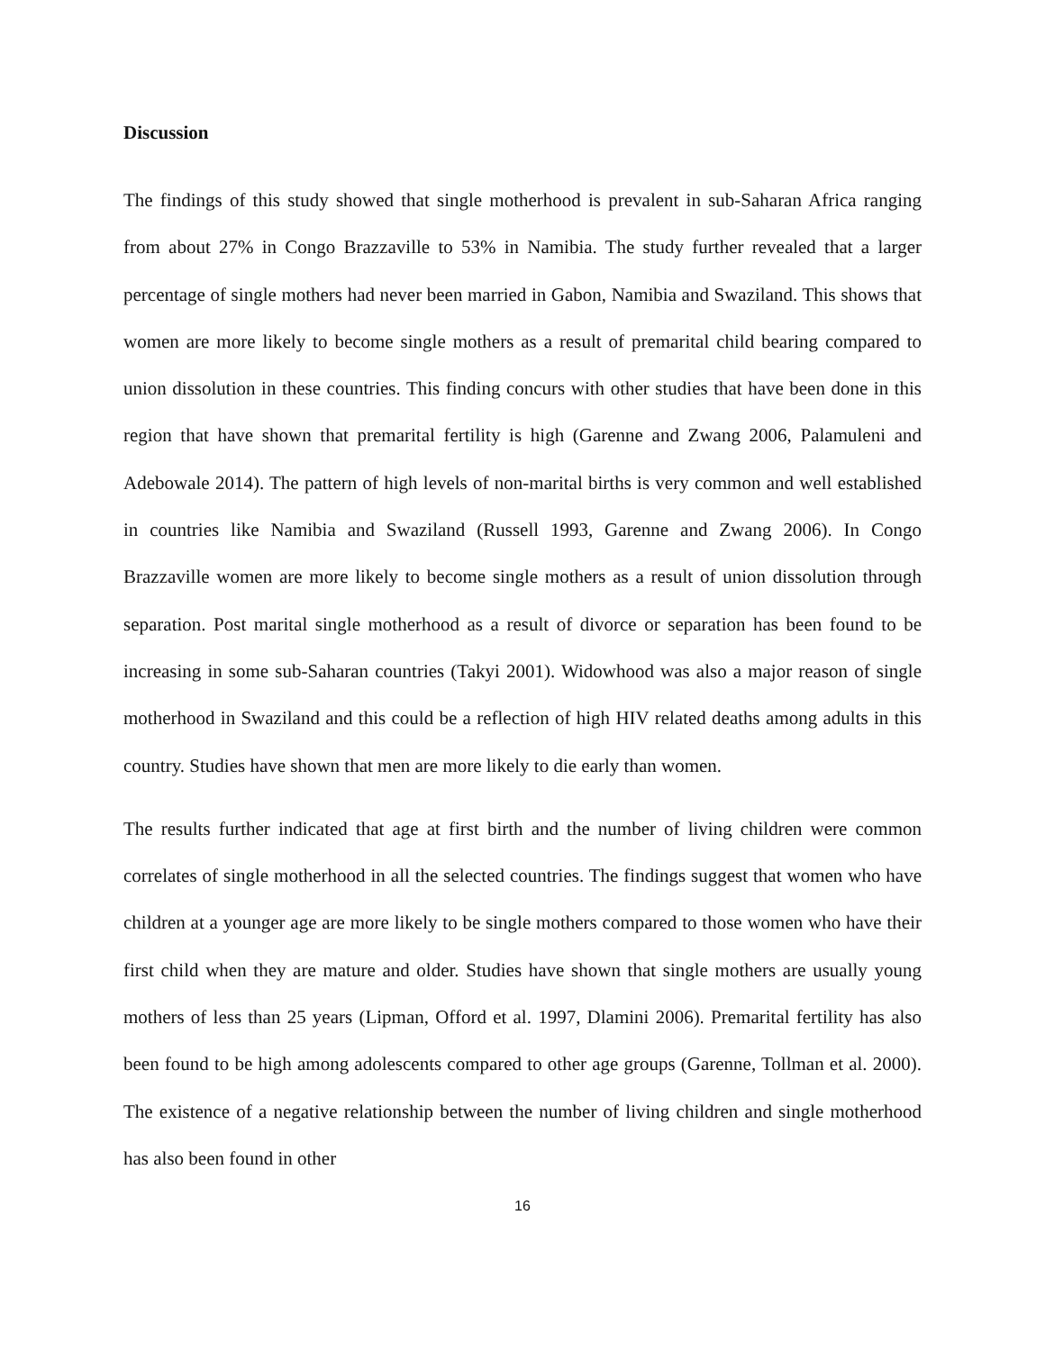Discussion
The findings of this study showed that single motherhood is prevalent in sub-Saharan Africa ranging from about 27% in Congo Brazzaville to 53% in Namibia. The study further revealed that a larger percentage of single mothers had never been married in Gabon, Namibia and Swaziland. This shows that women are more likely to become single mothers as a result of premarital child bearing compared to union dissolution in these countries. This finding concurs with other studies that have been done in this region that have shown that premarital fertility is high (Garenne and Zwang 2006, Palamuleni and Adebowale 2014). The pattern of high levels of non-marital births is very common and well established in countries like Namibia and Swaziland (Russell 1993, Garenne and Zwang 2006). In Congo Brazzaville women are more likely to become single mothers as a result of union dissolution through separation. Post marital single motherhood as a result of divorce or separation has been found to be increasing in some sub-Saharan countries (Takyi 2001). Widowhood was also a major reason of single motherhood in Swaziland and this could be a reflection of high HIV related deaths among adults in this country. Studies have shown that men are more likely to die early than women.
The results further indicated that age at first birth and the number of living children were common correlates of single motherhood in all the selected countries. The findings suggest that women who have children at a younger age are more likely to be single mothers compared to those women who have their first child when they are mature and older. Studies have shown that single mothers are usually young mothers of less than 25 years (Lipman, Offord et al. 1997, Dlamini 2006). Premarital fertility has also been found to be high among adolescents compared to other age groups (Garenne, Tollman et al. 2000). The existence of a negative relationship between the number of living children and single motherhood has also been found in other
16